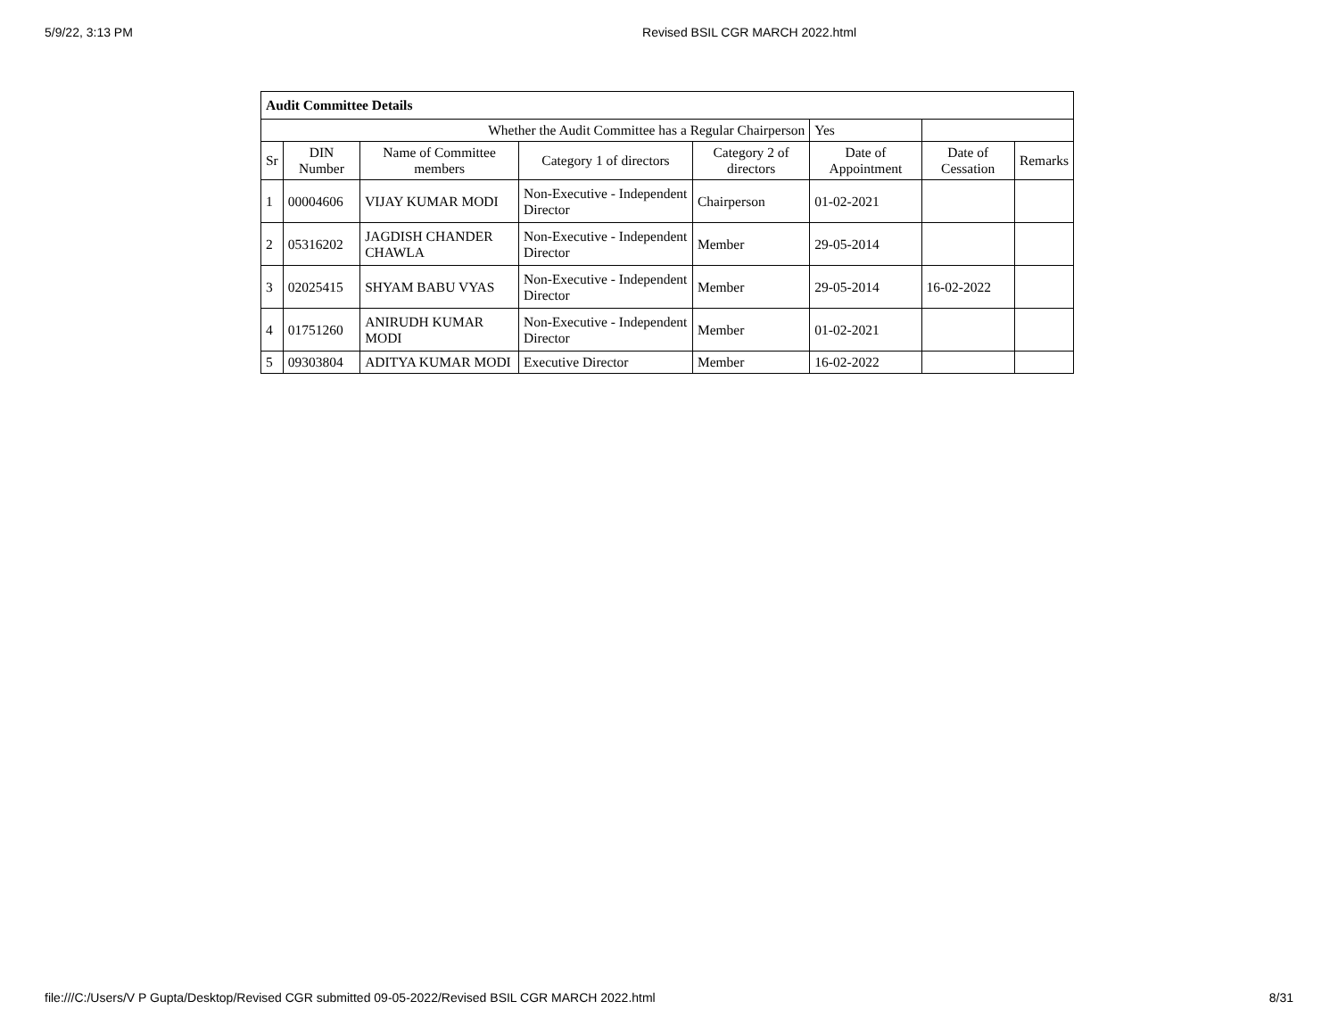5/9/22, 3:13 PM Revised BSIL CGR MARCH 2022.html
| Audit Committee Details | | | | | | | |
| Whether the Audit Committee has a Regular Chairperson | | | | | Yes | | |
| Sr | DIN Number | Name of Committee members | Category 1 of directors | Category 2 of directors | Date of Appointment | Date of Cessation | Remarks |
| 1 | 00004606 | VIJAY KUMAR MODI | Non-Executive - Independent Director | Chairperson | 01-02-2021 | | |
| 2 | 05316202 | JAGDISH CHANDER CHAWLA | Non-Executive - Independent Director | Member | 29-05-2014 | | |
| 3 | 02025415 | SHYAM BABU VYAS | Non-Executive - Independent Director | Member | 29-05-2014 | 16-02-2022 | |
| 4 | 01751260 | ANIRUDH KUMAR MODI | Non-Executive - Independent Director | Member | 01-02-2021 | | |
| 5 | 09303804 | ADITYA KUMAR MODI | Executive Director | Member | 16-02-2022 | | |
file:///C:/Users/V P Gupta/Desktop/Revised CGR submitted 09-05-2022/Revised BSIL CGR MARCH 2022.html 8/31